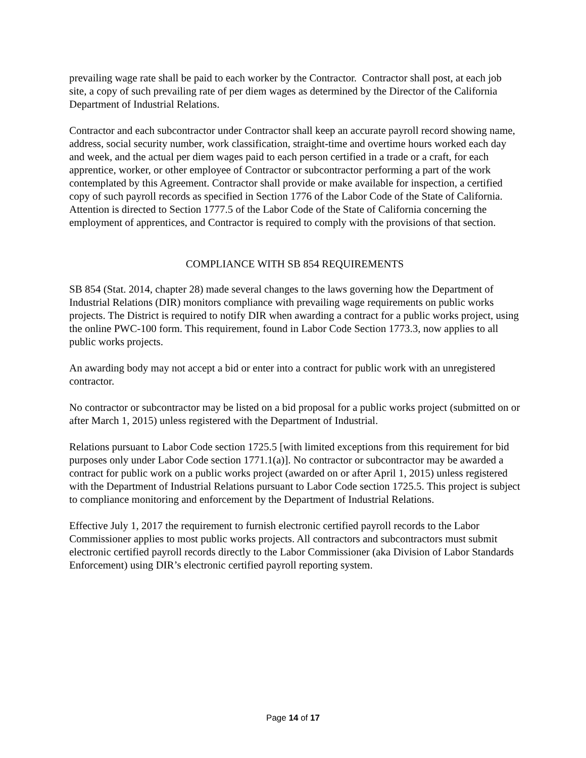prevailing wage rate shall be paid to each worker by the Contractor. Contractor shall post, at each job site, a copy of such prevailing rate of per diem wages as determined by the Director of the California Department of Industrial Relations.
Contractor and each subcontractor under Contractor shall keep an accurate payroll record showing name, address, social security number, work classification, straight-time and overtime hours worked each day and week, and the actual per diem wages paid to each person certified in a trade or a craft, for each apprentice, worker, or other employee of Contractor or subcontractor performing a part of the work contemplated by this Agreement. Contractor shall provide or make available for inspection, a certified copy of such payroll records as specified in Section 1776 of the Labor Code of the State of California. Attention is directed to Section 1777.5 of the Labor Code of the State of California concerning the employment of apprentices, and Contractor is required to comply with the provisions of that section.
COMPLIANCE WITH SB 854 REQUIREMENTS
SB 854 (Stat. 2014, chapter 28) made several changes to the laws governing how the Department of Industrial Relations (DIR) monitors compliance with prevailing wage requirements on public works projects. The District is required to notify DIR when awarding a contract for a public works project, using the online PWC-100 form. This requirement, found in Labor Code Section 1773.3, now applies to all public works projects.
An awarding body may not accept a bid or enter into a contract for public work with an unregistered contractor.
No contractor or subcontractor may be listed on a bid proposal for a public works project (submitted on or after March 1, 2015) unless registered with the Department of Industrial.
Relations pursuant to Labor Code section 1725.5 [with limited exceptions from this requirement for bid purposes only under Labor Code section 1771.1(a)]. No contractor or subcontractor may be awarded a contract for public work on a public works project (awarded on or after April 1, 2015) unless registered with the Department of Industrial Relations pursuant to Labor Code section 1725.5. This project is subject to compliance monitoring and enforcement by the Department of Industrial Relations.
Effective July 1, 2017 the requirement to furnish electronic certified payroll records to the Labor Commissioner applies to most public works projects. All contractors and subcontractors must submit electronic certified payroll records directly to the Labor Commissioner (aka Division of Labor Standards Enforcement) using DIR’s electronic certified payroll reporting system.
Page 14 of 17